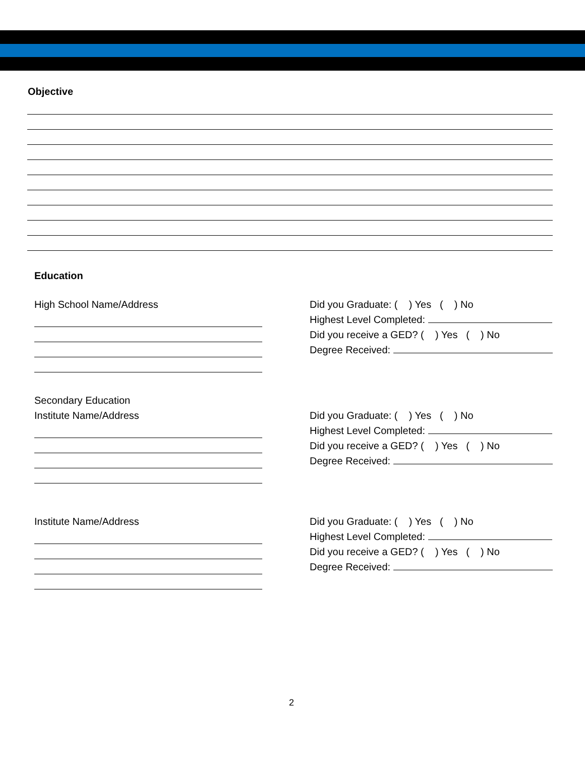Objective
Education
High School Name/Address Did you Graduate: ( ) Yes ( ) No
Highest Level Completed:
Did you receive a GED? ( ) Yes ( ) No
Degree Received:
Secondary Education
Institute Name/Address
Did you Graduate: ( ) Yes ( ) No
Highest Level Completed:
Did you receive a GED? ( ) Yes ( ) No
Degree Received:
Institute Name/Address Did you Graduate: ( ) Yes ( ) No
Highest Level Completed:
Did you receive a GED? ( ) Yes ( ) No
Degree Received:
2